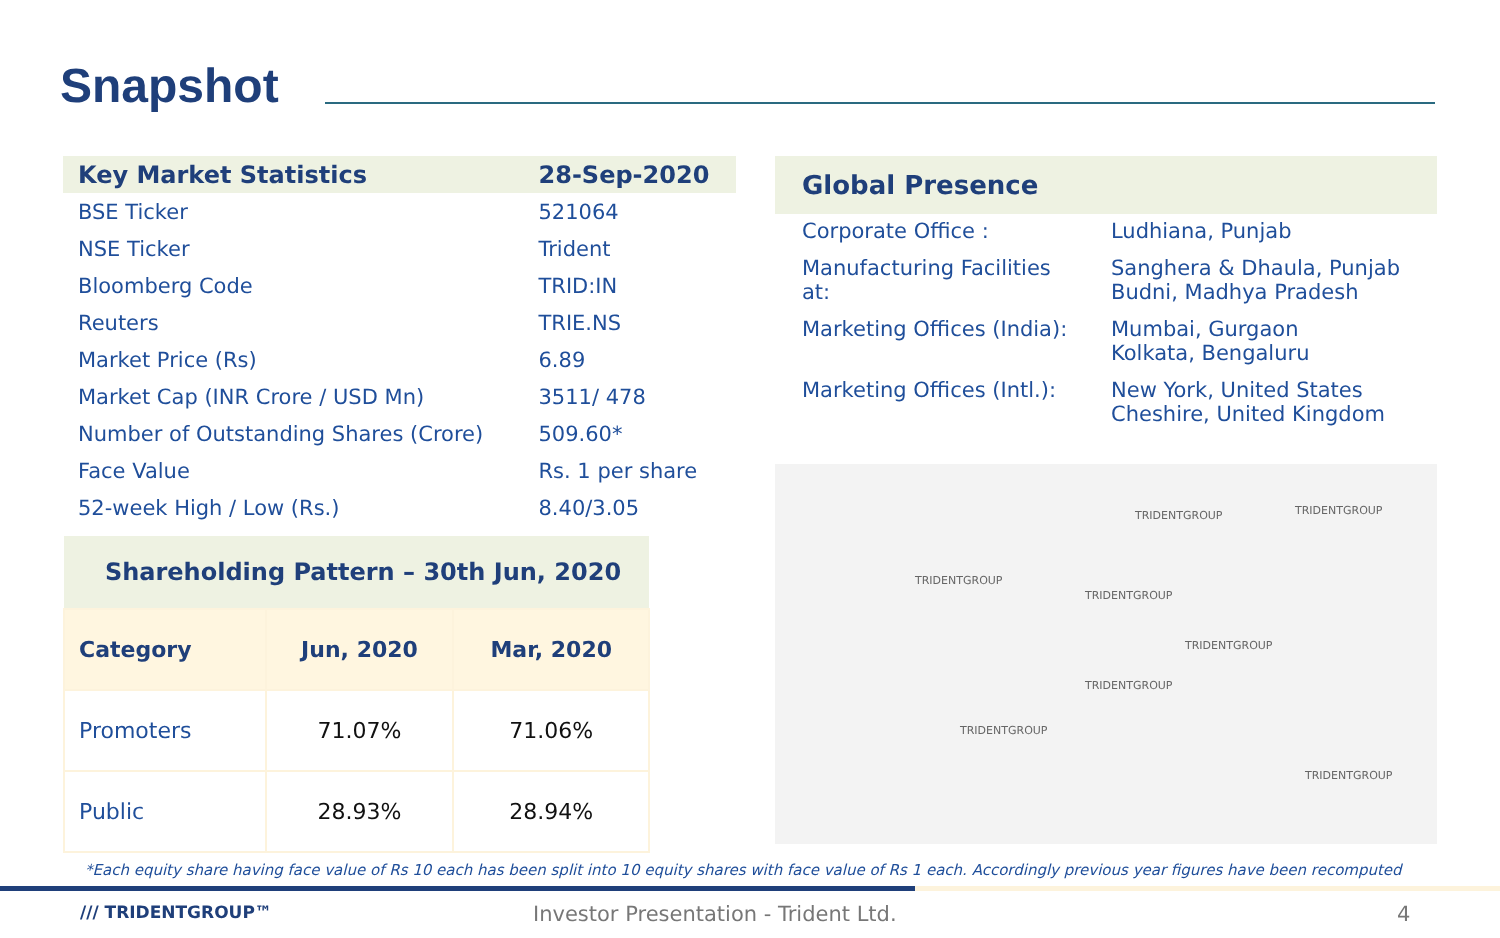Snapshot
| Key Market Statistics | 28-Sep-2020 |
| --- | --- |
| BSE Ticker | 521064 |
| NSE Ticker | Trident |
| Bloomberg Code | TRID:IN |
| Reuters | TRIE.NS |
| Market Price (Rs) | 6.89 |
| Market Cap (INR Crore / USD Mn) | 3511/ 478 |
| Number of Outstanding Shares (Crore) | 509.60* |
| Face Value | Rs. 1 per share |
| 52-week High / Low (Rs.) | 8.40/3.05 |
| Shareholding Pattern – 30th Jun, 2020 | | |
| Category | Jun, 2020 | Mar, 2020 |
| Promoters | 71.07% | 71.06% |
| Public | 28.93% | 28.94% |
Global Presence
| Corporate Office : | Ludhiana, Punjab |
| Manufacturing Facilities at: | Sanghera & Dhaula, Punjab Budni, Madhya Pradesh |
| Marketing Offices (India): | Mumbai, Gurgaon Kolkata, Bengaluru |
| Marketing Offices (Intl.): | New York, United States Cheshire, United Kingdom |
TRIDENTGROUP TRIDENTGROUP
TRIDENTGROUP
TRIDENTGROUP
TRIDENTGROUP
TRIDENTGROUP
TRIDENTGROUP
TRIDENTGROUP
*Each equity share having face value of Rs 10 each has been split into 10 equity shares with face value of Rs 1 each. Accordingly previous year figures have been recomputed
/// TRIDENTGROUP™
Investor Presentation - Trident Ltd.
4